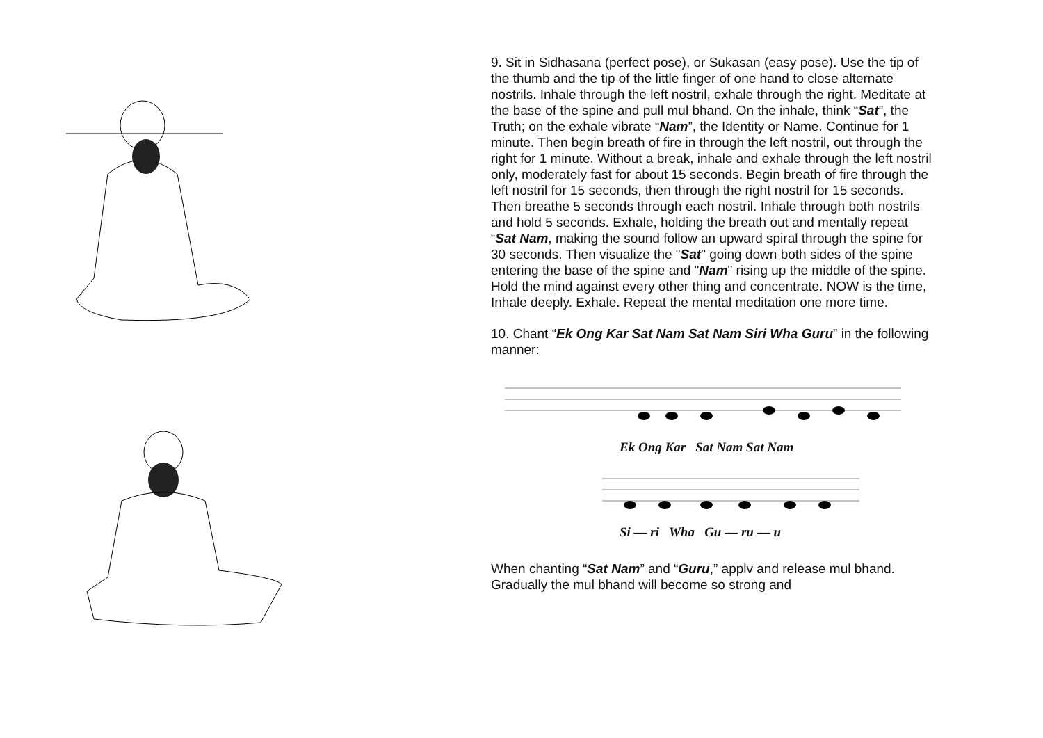9. Sit in Sidhasana (perfect pose), or Sukasan (easy pose). Use the tip of the thumb and the tip of the little finger of one hand to close alternate nostrils. Inhale through the left nostril, exhale through the right. Meditate at the base of the spine and pull mul bhand. On the inhale, think “Sat”, the Truth; on the exhale vibrate “Nam”, the Identity or Name. Continue for 1 minute. Then begin breath of fire in through the left nostril, out through the right for 1 minute. Without a break, inhale and exhale through the left nostril only, moderately fast for about 15 seconds. Begin breath of fire through the left nostril for 15 seconds, then through the right nostril for 15 seconds. Then breathe 5 seconds through each nostril. Inhale through both nostrils and hold 5 seconds. Exhale, holding the breath out and mentally repeat “Sat Nam, making the sound follow an upward spiral through the spine for 30 seconds. Then visualize the "Sat" going down both sides of the spine entering the base of the spine and "Nam" rising up the middle of the spine. Hold the mind against every other thing and concentrate. NOW is the time, Inhale deeply. Exhale. Repeat the mental meditation one more time.
10. Chant “Ek Ong Kar Sat Nam Sat Nam Siri Wha Guru” in the following manner:
Ek Ong Kar Sat Nam Sat Nam
Si — ri Wha Gu — ru — u
When chanting “Sat Nam” and “Guru,” applv and release mul bhand. Gradually the mul bhand will become so strong and